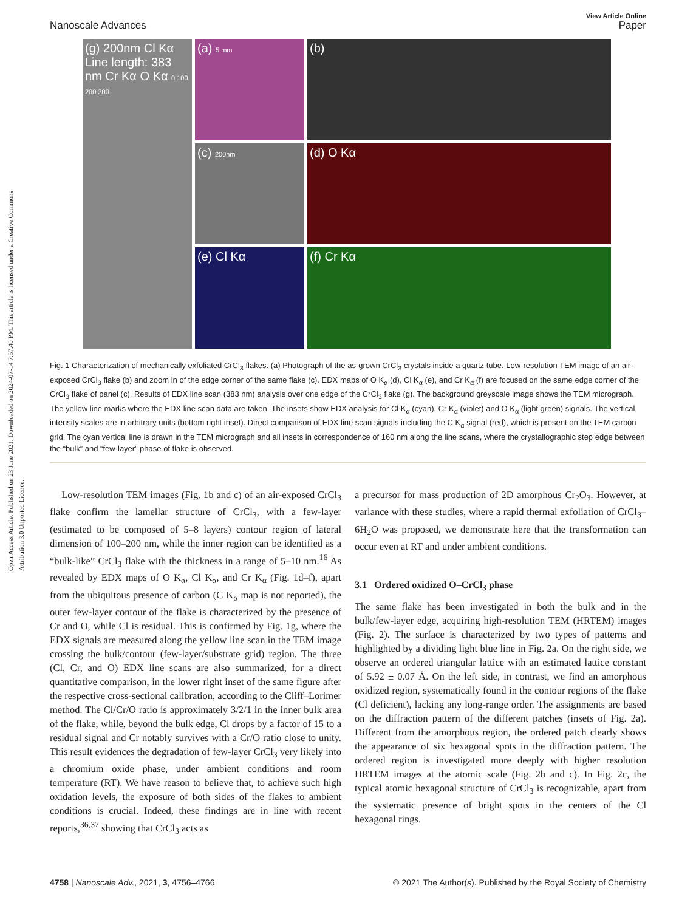Open Access Article. Published on 23 June 2021. Downloaded on 2024-07-14 7:57:40 PM. This article is licensed under a Creative Commons Attribution 3.0 Unported Licence.
View Article Online
Nanoscale Advances Paper
(a) 5 mm
(b)
(g) 200nm Cl Kα Line length: 383 nm Cr Kα O Kα 0 100 200 300
(c) 200nm
(d) O Kα
(e) Cl Kα
(f) Cr Kα
Fig. 1 Characterization of mechanically exfoliated CrCl<sub>3</sub> flakes. (a) Photograph of the as-grown CrCl<sub>3</sub> crystals inside a quartz tube. Low-resolution TEM image of an air-exposed CrCl<sub>3</sub> flake (b) and zoom in of the edge corner of the same flake (c). EDX maps of O K<sub>α</sub> (d), Cl K<sub>α</sub> (e), and Cr K<sub>α</sub> (f) are focused on the same edge corner of the CrCl<sub>3</sub> flake of panel (c). Results of EDX line scan (383 nm) analysis over one edge of the CrCl<sub>3</sub> flake (g). The background greyscale image shows the TEM micrograph. The yellow line marks where the EDX line scan data are taken. The insets show EDX analysis for Cl K<sub>α</sub> (cyan), Cr K<sub>α</sub> (violet) and O K<sub>α</sub> (light green) signals. The vertical intensity scales are in arbitrary units (bottom right inset). Direct comparison of EDX line scan signals including the C K<sub>α</sub> signal (red), which is present on the TEM carbon grid. The cyan vertical line is drawn in the TEM micrograph and all insets in correspondence of 160 nm along the line scans, where the crystallographic step edge between the “bulk” and “few-layer” phase of flake is observed.
Low-resolution TEM images (Fig. 1b and c) of an air-exposed CrCl<sub>3</sub> flake confirm the lamellar structure of CrCl<sub>3</sub>, with a few-layer (estimated to be composed of 5–8 layers) contour region of lateral dimension of 100–200 nm, while the inner region can be identified as a “bulk-like” CrCl<sub>3</sub> flake with the thickness in a range of 5–10 nm.<sup>16</sup> As revealed by EDX maps of O K<sub>α</sub>, Cl K<sub>α</sub>, and Cr K<sub>α</sub> (Fig. 1d–f), apart from the ubiquitous presence of carbon (C K<sub>α</sub> map is not reported), the outer few-layer contour of the flake is characterized by the presence of Cr and O, while Cl is residual. This is confirmed by Fig. 1g, where the EDX signals are measured along the yellow line scan in the TEM image crossing the bulk/contour (few-layer/substrate grid) region. The three (Cl, Cr, and O) EDX line scans are also summarized, for a direct quantitative comparison, in the lower right inset of the same figure after the respective cross-sectional calibration, according to the Cliff–Lorimer method. The Cl/Cr/O ratio is approximately 3/2/1 in the inner bulk area of the flake, while, beyond the bulk edge, Cl drops by a factor of 15 to a residual signal and Cr notably survives with a Cr/O ratio close to unity. This result evidences the degradation of few-layer CrCl<sub>3</sub> very likely into a chromium oxide phase, under ambient conditions and room temperature (RT). We have reason to believe that, to achieve such high oxidation levels, the exposure of both sides of the flakes to ambient conditions is crucial. Indeed, these findings are in line with recent reports,<sup>36,37</sup> showing that CrCl<sub>3</sub> acts as
a precursor for mass production of 2D amorphous Cr<sub>2</sub>O<sub>3</sub>. However, at variance with these studies, where a rapid thermal exfoliation of CrCl<sub>3</sub>–6H<sub>2</sub>O was proposed, we demonstrate here that the transformation can occur even at RT and under ambient conditions.
3.1 Ordered oxidized O–CrCl<sub>3</sub> phase
The same flake has been investigated in both the bulk and in the bulk/few-layer edge, acquiring high-resolution TEM (HRTEM) images (Fig. 2). The surface is characterized by two types of patterns and highlighted by a dividing light blue line in Fig. 2a. On the right side, we observe an ordered triangular lattice with an estimated lattice constant of 5.92 ± 0.07 Å. On the left side, in contrast, we find an amorphous oxidized region, systematically found in the contour regions of the flake (Cl deficient), lacking any long-range order. The assignments are based on the diffraction pattern of the different patches (insets of Fig. 2a). Different from the amorphous region, the ordered patch clearly shows the appearance of six hexagonal spots in the diffraction pattern. The ordered region is investigated more deeply with higher resolution HRTEM images at the atomic scale (Fig. 2b and c). In Fig. 2c, the typical atomic hexagonal structure of CrCl<sub>3</sub> is recognizable, apart from the systematic presence of bright spots in the centers of the Cl hexagonal rings.
4758 | Nanoscale Adv., 2021, 3, 4756–4766 © 2021 The Author(s). Published by the Royal Society of Chemistry